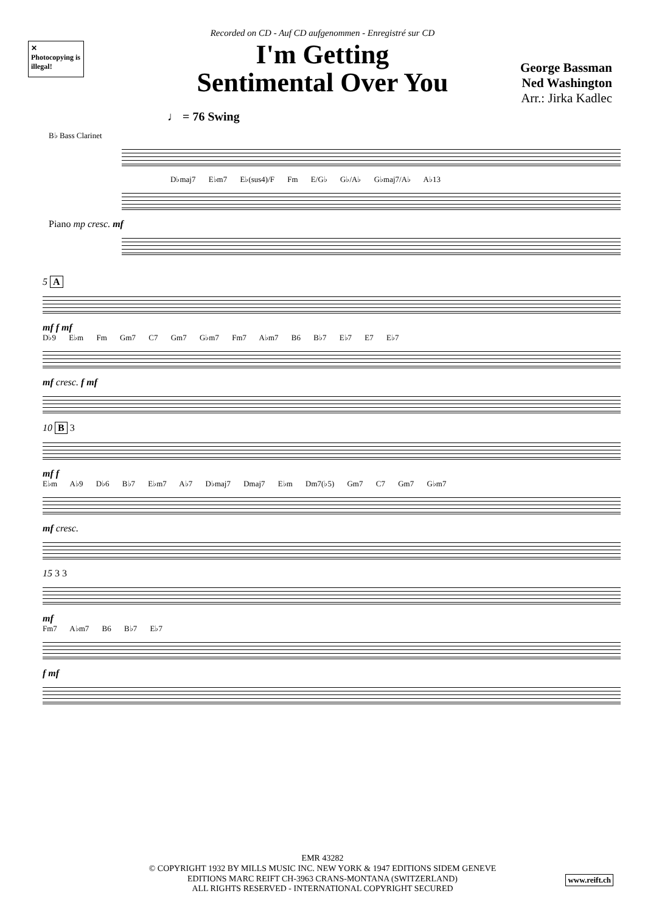✕
Photocopying is illegal!
Recorded on CD - Auf CD aufgenommen - Enregistré sur CD
I'm Getting
Sentimental Over You
George Bassman
Ned Washington
Arr.: Jirka Kadlec
♩ = 76 Swing
B♭ Bass Clarinet
D♭maj7 E♭m7 E♭(sus4)/F Fm E/G♭ G♭/A♭ G♭maj7/A♭ A♭13
Piano mp cresc. mf
5 A
mf f mf
D♭9 E♭m Fm Gm7 C7 Gm7 G♭m7 Fm7 A♭m7 B6 B♭7 E♭7 E7 E♭7
mf cresc. f mf
10 B 3
mf f
E♭m A♭9 D♭6 B♭7 E♭m7 A♭7 D♭maj7 Dmaj7 E♭m Dm7(♭5) Gm7 C7 Gm7 G♭m7
mf cresc.
15 3 3
mf
Fm7 A♭m7 B6 B♭7 E♭7
f mf
EMR 43282
© COPYRIGHT 1932 BY MILLS MUSIC INC. NEW YORK & 1947 EDITIONS SIDEM GENEVE
EDITIONS MARC REIFT CH-3963 CRANS-MONTANA (SWITZERLAND)
ALL RIGHTS RESERVED - INTERNATIONAL COPYRIGHT SECURED
www.reift.ch